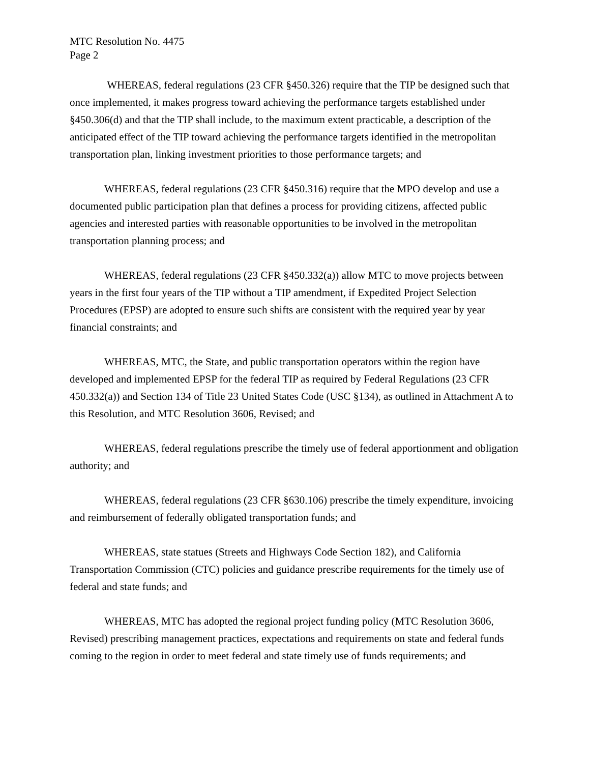MTC Resolution No. 4475
Page 2
WHEREAS, federal regulations (23 CFR §450.326) require that the TIP be designed such that once implemented, it makes progress toward achieving the performance targets established under §450.306(d) and that the TIP shall include, to the maximum extent practicable, a description of the anticipated effect of the TIP toward achieving the performance targets identified in the metropolitan transportation plan, linking investment priorities to those performance targets; and
WHEREAS, federal regulations (23 CFR §450.316) require that the MPO develop and use a documented public participation plan that defines a process for providing citizens, affected public agencies and interested parties with reasonable opportunities to be involved in the metropolitan transportation planning process; and
WHEREAS, federal regulations (23 CFR §450.332(a)) allow MTC to move projects between years in the first four years of the TIP without a TIP amendment, if Expedited Project Selection Procedures (EPSP) are adopted to ensure such shifts are consistent with the required year by year financial constraints; and
WHEREAS, MTC, the State, and public transportation operators within the region have developed and implemented EPSP for the federal TIP as required by Federal Regulations (23 CFR 450.332(a)) and Section 134 of Title 23 United States Code (USC §134), as outlined in Attachment A to this Resolution, and MTC Resolution 3606, Revised; and
WHEREAS, federal regulations prescribe the timely use of federal apportionment and obligation authority; and
WHEREAS, federal regulations (23 CFR §630.106) prescribe the timely expenditure, invoicing and reimbursement of federally obligated transportation funds; and
WHEREAS, state statues (Streets and Highways Code Section 182), and California Transportation Commission (CTC) policies and guidance prescribe requirements for the timely use of federal and state funds; and
WHEREAS, MTC has adopted the regional project funding policy (MTC Resolution 3606, Revised) prescribing management practices, expectations and requirements on state and federal funds coming to the region in order to meet federal and state timely use of funds requirements; and